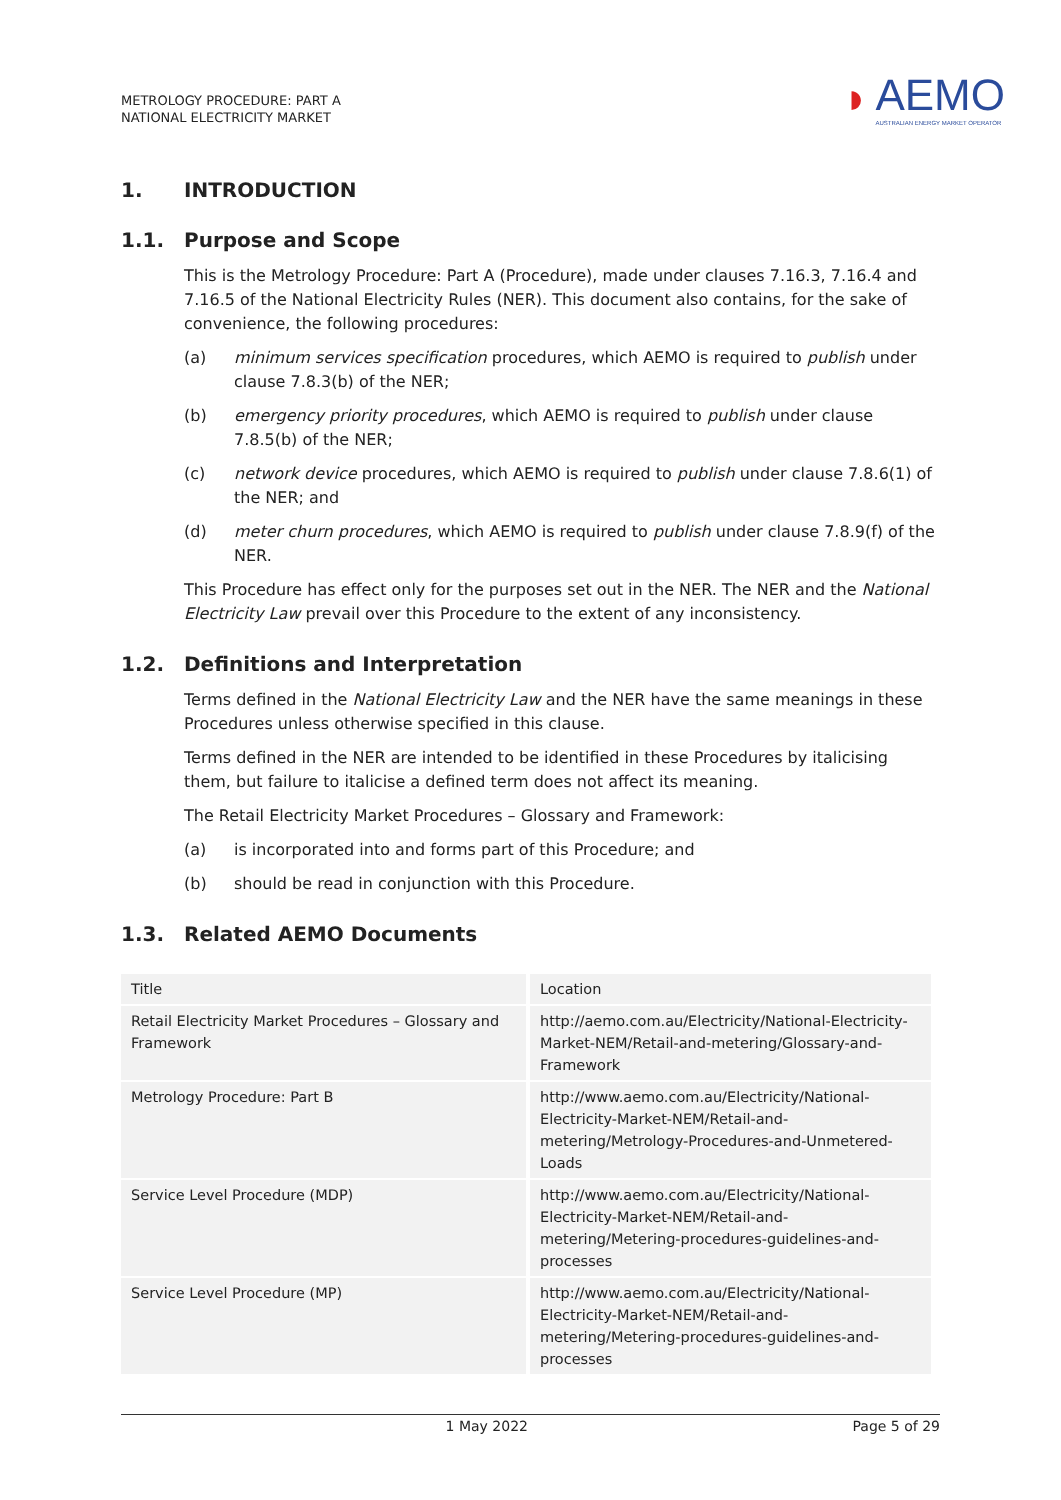METROLOGY PROCEDURE: PART A
NATIONAL ELECTRICITY MARKET
◗
AEMO
AUSTRALIAN ENERGY MARKET OPERATOR
1. INTRODUCTION
1.1. Purpose and Scope
This is the Metrology Procedure: Part A (Procedure), made under clauses 7.16.3, 7.16.4 and 7.16.5 of the National Electricity Rules (NER). This document also contains, for the sake of convenience, the following procedures:
(a) minimum services specification procedures, which AEMO is required to publish under clause 7.8.3(b) of the NER;
(b) emergency priority procedures, which AEMO is required to publish under clause 7.8.5(b) of the NER;
(c) network device procedures, which AEMO is required to publish under clause 7.8.6(1) of the NER; and
(d) meter churn procedures, which AEMO is required to publish under clause 7.8.9(f) of the NER.
This Procedure has effect only for the purposes set out in the NER. The NER and the National Electricity Law prevail over this Procedure to the extent of any inconsistency.
1.2. Definitions and Interpretation
Terms defined in the National Electricity Law and the NER have the same meanings in these Procedures unless otherwise specified in this clause.
Terms defined in the NER are intended to be identified in these Procedures by italicising them, but failure to italicise a defined term does not affect its meaning.
The Retail Electricity Market Procedures – Glossary and Framework:
(a) is incorporated into and forms part of this Procedure; and
(b) should be read in conjunction with this Procedure.
1.3. Related AEMO Documents
| Title | Location |
| Retail Electricity Market Procedures – Glossary and Framework | http://aemo.com.au/Electricity/National-Electricity-Market-NEM/Retail-and-metering/Glossary-and-Framework |
| Metrology Procedure: Part B | http://www.aemo.com.au/Electricity/National-Electricity-Market-NEM/Retail-and-metering/Metrology-Procedures-and-Unmetered-Loads |
| Service Level Procedure (MDP) | http://www.aemo.com.au/Electricity/National-Electricity-Market-NEM/Retail-and-metering/Metering-procedures-guidelines-and-processes |
| Service Level Procedure (MP) | http://www.aemo.com.au/Electricity/National-Electricity-Market-NEM/Retail-and-metering/Metering-procedures-guidelines-and-processes |
1 May 2022 Page 5 of 29